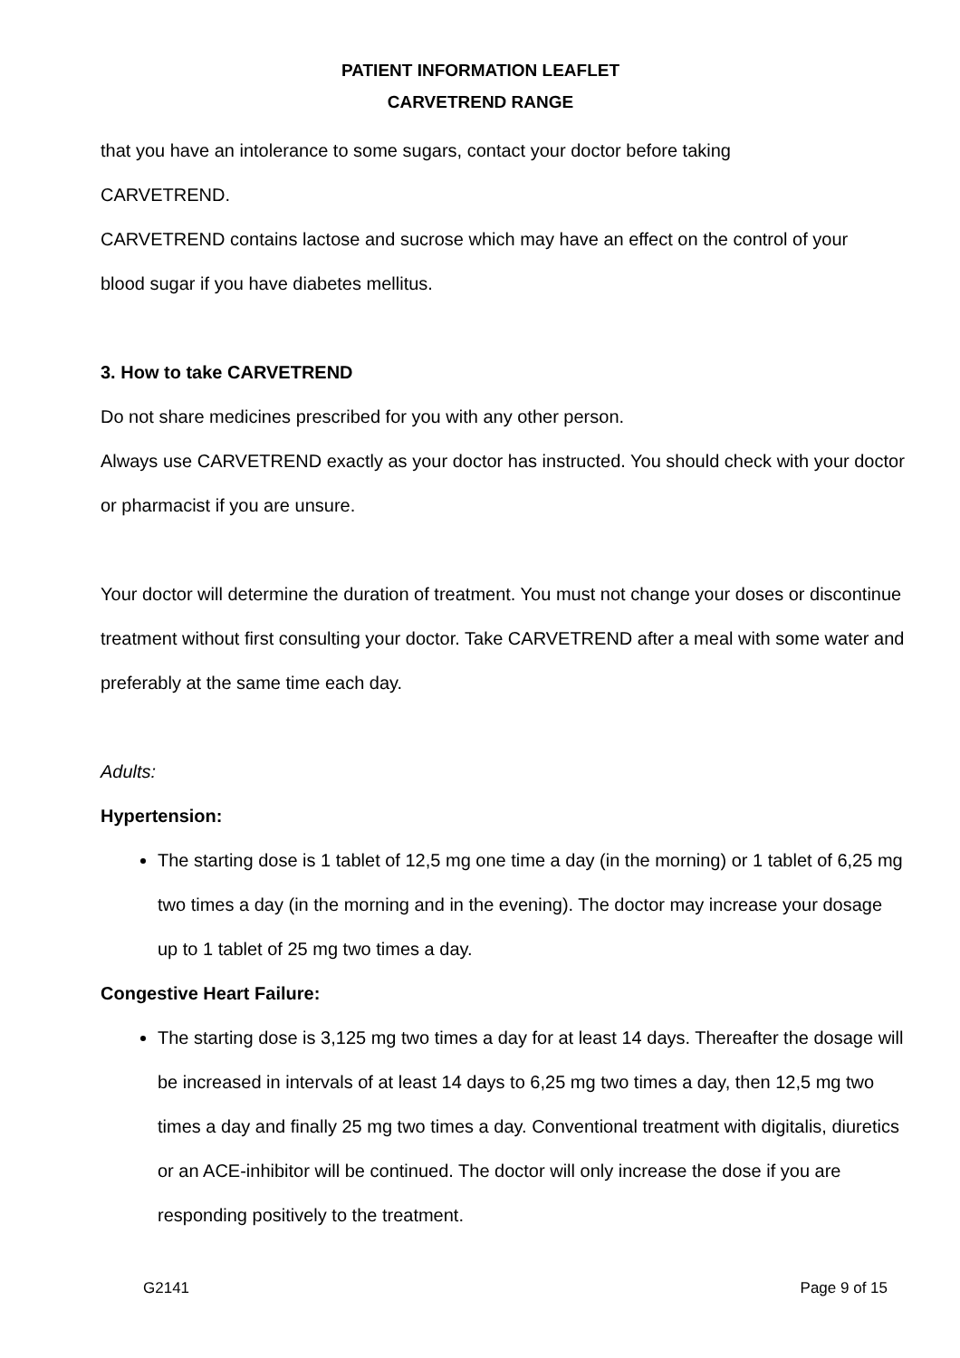PATIENT INFORMATION LEAFLET
CARVETREND RANGE
that you have an intolerance to some sugars, contact your doctor before taking
CARVETREND.
CARVETREND contains lactose and sucrose which may have an effect on the control of your
blood sugar if you have diabetes mellitus.
3. How to take CARVETREND
Do not share medicines prescribed for you with any other person.
Always use CARVETREND exactly as your doctor has instructed. You should check with your doctor or pharmacist if you are unsure.
Your doctor will determine the duration of treatment. You must not change your doses or discontinue treatment without first consulting your doctor. Take CARVETREND after a meal with some water and preferably at the same time each day.
Adults:
Hypertension:
The starting dose is 1 tablet of 12,5 mg one time a day (in the morning) or 1 tablet of 6,25 mg two times a day (in the morning and in the evening). The doctor may increase your dosage up to 1 tablet of 25 mg two times a day.
Congestive Heart Failure:
The starting dose is 3,125 mg two times a day for at least 14 days. Thereafter the dosage will be increased in intervals of at least 14 days to 6,25 mg two times a day, then 12,5 mg two times a day and finally 25 mg two times a day. Conventional treatment with digitalis, diuretics or an ACE-inhibitor will be continued. The doctor will only increase the dose if you are responding positively to the treatment.
G2141 Page 9 of 15